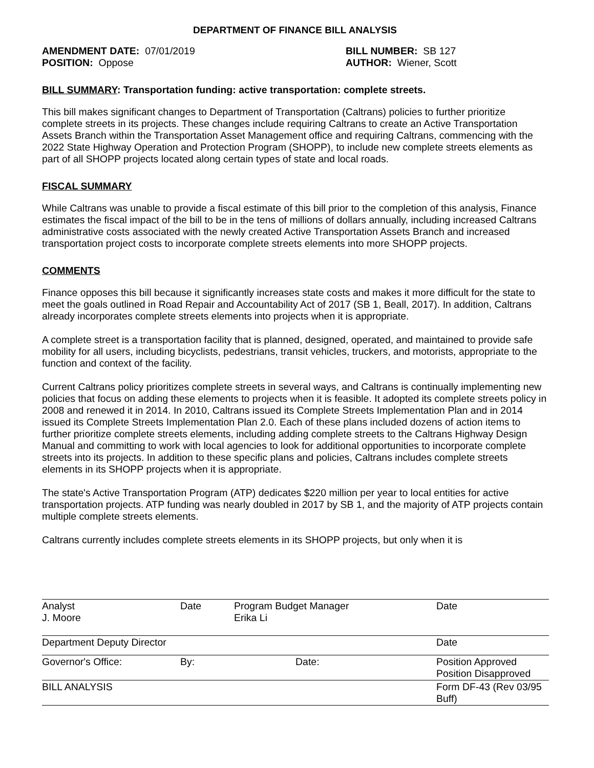DEPARTMENT OF FINANCE BILL ANALYSIS
AMENDMENT DATE: 07/01/2019
POSITION: Oppose
BILL NUMBER: SB 127
AUTHOR: Wiener, Scott
BILL SUMMARY: Transportation funding: active transportation: complete streets.
This bill makes significant changes to Department of Transportation (Caltrans) policies to further prioritize complete streets in its projects. These changes include requiring Caltrans to create an Active Transportation Assets Branch within the Transportation Asset Management office and requiring Caltrans, commencing with the 2022 State Highway Operation and Protection Program (SHOPP), to include new complete streets elements as part of all SHOPP projects located along certain types of state and local roads.
FISCAL SUMMARY
While Caltrans was unable to provide a fiscal estimate of this bill prior to the completion of this analysis, Finance estimates the fiscal impact of the bill to be in the tens of millions of dollars annually, including increased Caltrans administrative costs associated with the newly created Active Transportation Assets Branch and increased transportation project costs to incorporate complete streets elements into more SHOPP projects.
COMMENTS
Finance opposes this bill because it significantly increases state costs and makes it more difficult for the state to meet the goals outlined in Road Repair and Accountability Act of 2017 (SB 1, Beall, 2017). In addition, Caltrans already incorporates complete streets elements into projects when it is appropriate.
A complete street is a transportation facility that is planned, designed, operated, and maintained to provide safe mobility for all users, including bicyclists, pedestrians, transit vehicles, truckers, and motorists, appropriate to the function and context of the facility.
Current Caltrans policy prioritizes complete streets in several ways, and Caltrans is continually implementing new policies that focus on adding these elements to projects when it is feasible. It adopted its complete streets policy in 2008 and renewed it in 2014. In 2010, Caltrans issued its Complete Streets Implementation Plan and in 2014 issued its Complete Streets Implementation Plan 2.0. Each of these plans included dozens of action items to further prioritize complete streets elements, including adding complete streets to the Caltrans Highway Design Manual and committing to work with local agencies to look for additional opportunities to incorporate complete streets into its projects. In addition to these specific plans and policies, Caltrans includes complete streets elements in its SHOPP projects when it is appropriate.
The state's Active Transportation Program (ATP) dedicates $220 million per year to local entities for active transportation projects. ATP funding was nearly doubled in 2017 by SB 1, and the majority of ATP projects contain multiple complete streets elements.
Caltrans currently includes complete streets elements in its SHOPP projects, but only when it is
| Analyst J. Moore | Date | Program Budget Manager Erika Li | Date |
| Department Deputy Director | | | Date |
| Governor's Office: | By: | Date: | Position Approved Position Disapproved |
| BILL ANALYSIS | | | Form DF-43 (Rev 03/95 Buff) |